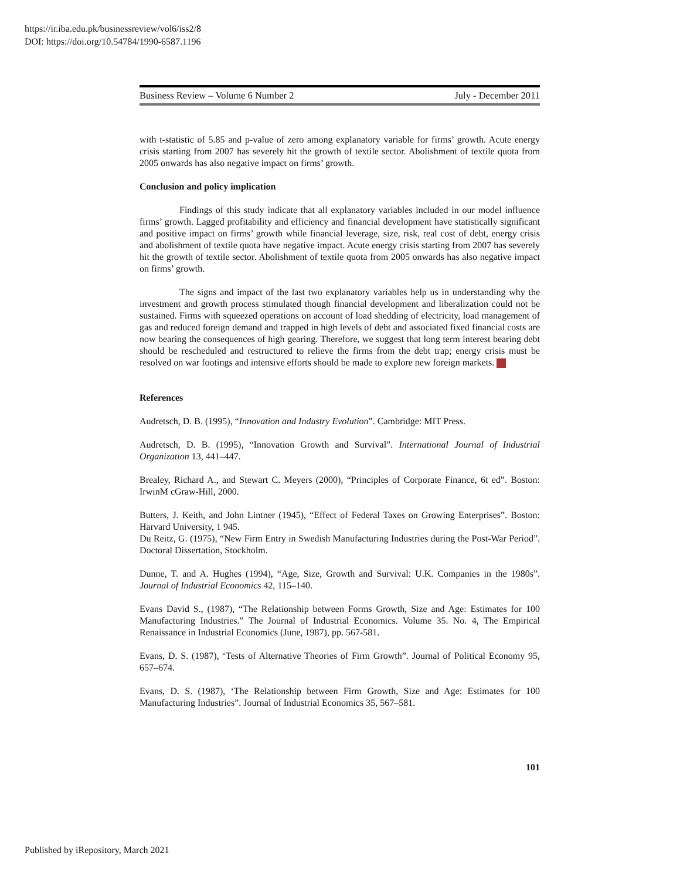https://ir.iba.edu.pk/businessreview/vol6/iss2/8
DOI: https://doi.org/10.54784/1990-6587.1196
Business Review – Volume 6 Number 2 July - December 2011
with t-statistic of 5.85 and p-value of zero among explanatory variable for firms’ growth. Acute energy crisis starting from 2007 has severely hit the growth of textile sector. Abolishment of textile quota from 2005 onwards has also negative impact on firms’ growth.
Conclusion and policy implication
Findings of this study indicate that all explanatory variables included in our model influence firms’ growth. Lagged profitability and efficiency and financial development have statistically significant and positive impact on firms’ growth while financial leverage, size, risk, real cost of debt, energy crisis and abolishment of textile quota have negative impact. Acute energy crisis starting from 2007 has severely hit the growth of textile sector. Abolishment of textile quota from 2005 onwards has also negative impact on firms’ growth.
The signs and impact of the last two explanatory variables help us in understanding why the investment and growth process stimulated though financial development and liberalization could not be sustained. Firms with squeezed operations on account of load shedding of electricity, load management of gas and reduced foreign demand and trapped in high levels of debt and associated fixed financial costs are now bearing the consequences of high gearing. Therefore, we suggest that long term interest bearing debt should be rescheduled and restructured to relieve the firms from the debt trap; energy crisis must be resolved on war footings and intensive efforts should be made to explore new foreign markets.
References
Audretsch, D. B. (1995), “Innovation and Industry Evolution”. Cambridge: MIT Press.
Audretsch, D. B. (1995), “Innovation Growth and Survival”. International Journal of Industrial Organization 13, 441–447.
Brealey, Richard A., and Stewart C. Meyers (2000), “Principles of Corporate Finance, 6t ed”. Boston: IrwinM cGraw-Hill, 2000.
Butters, J. Keith, and John Lintner (1945), “Effect of Federal Taxes on Growing Enterprises”. Boston: Harvard University, 1 945.
Du Reitz, G. (1975), “New Firm Entry in Swedish Manufacturing Industries during the Post-War Period”. Doctoral Dissertation, Stockholm.
Dunne, T. and A. Hughes (1994), “Age, Size, Growth and Survival: U.K. Companies in the 1980s”. Journal of Industrial Economics 42, 115–140.
Evans David S., (1987), “The Relationship between Forms Growth, Size and Age: Estimates for 100 Manufacturing Industries.” The Journal of Industrial Economics. Volume 35. No. 4, The Empirical Renaissance in Industrial Economics (June, 1987), pp. 567-581.
Evans, D. S. (1987), ‘Tests of Alternative Theories of Firm Growth”. Journal of Political Economy 95, 657–674.
Evans, D. S. (1987), ‘The Relationship between Firm Growth, Size and Age: Estimates for 100 Manufacturing Industries”. Journal of Industrial Economics 35, 567–581.
101
Published by iRepository, March 2021